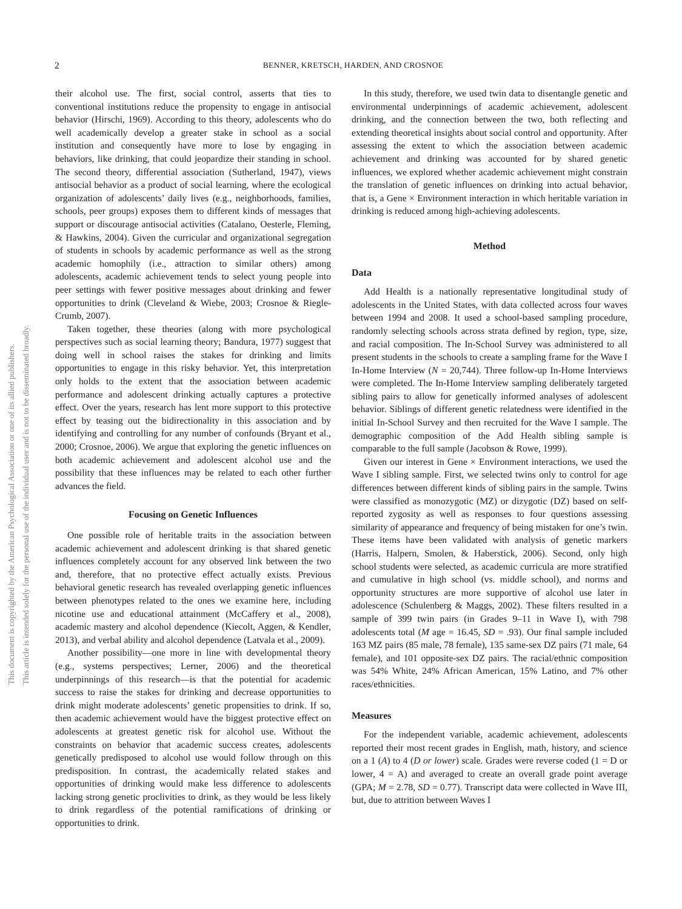2
BENNER, KRETSCH, HARDEN, AND CROSNOE
This document is copyrighted by the American Psychological Association or one of its allied publishers.
This article is intended solely for the personal use of the individual user and is not to be disseminated broadly.
their alcohol use. The first, social control, asserts that ties to conventional institutions reduce the propensity to engage in antisocial behavior (Hirschi, 1969). According to this theory, adolescents who do well academically develop a greater stake in school as a social institution and consequently have more to lose by engaging in behaviors, like drinking, that could jeopardize their standing in school. The second theory, differential association (Sutherland, 1947), views antisocial behavior as a product of social learning, where the ecological organization of adolescents’ daily lives (e.g., neighborhoods, families, schools, peer groups) exposes them to different kinds of messages that support or discourage antisocial activities (Catalano, Oesterle, Fleming, & Hawkins, 2004). Given the curricular and organizational segregation of students in schools by academic performance as well as the strong academic homophily (i.e., attraction to similar others) among adolescents, academic achievement tends to select young people into peer settings with fewer positive messages about drinking and fewer opportunities to drink (Cleveland & Wiebe, 2003; Crosnoe & Riegle-Crumb, 2007).
Taken together, these theories (along with more psychological perspectives such as social learning theory; Bandura, 1977) suggest that doing well in school raises the stakes for drinking and limits opportunities to engage in this risky behavior. Yet, this interpretation only holds to the extent that the association between academic performance and adolescent drinking actually captures a protective effect. Over the years, research has lent more support to this protective effect by teasing out the bidirectionality in this association and by identifying and controlling for any number of confounds (Bryant et al., 2000; Crosnoe, 2006). We argue that exploring the genetic influences on both academic achievement and adolescent alcohol use and the possibility that these influences may be related to each other further advances the field.
Focusing on Genetic Influences
One possible role of heritable traits in the association between academic achievement and adolescent drinking is that shared genetic influences completely account for any observed link between the two and, therefore, that no protective effect actually exists. Previous behavioral genetic research has revealed overlapping genetic influences between phenotypes related to the ones we examine here, including nicotine use and educational attainment (McCaffery et al., 2008), academic mastery and alcohol dependence (Kiecolt, Aggen, & Kendler, 2013), and verbal ability and alcohol dependence (Latvala et al., 2009).
Another possibility—one more in line with developmental theory (e.g., systems perspectives; Lerner, 2006) and the theoretical underpinnings of this research—is that the potential for academic success to raise the stakes for drinking and decrease opportunities to drink might moderate adolescents’ genetic propensities to drink. If so, then academic achievement would have the biggest protective effect on adolescents at greatest genetic risk for alcohol use. Without the constraints on behavior that academic success creates, adolescents genetically predisposed to alcohol use would follow through on this predisposition. In contrast, the academically related stakes and opportunities of drinking would make less difference to adolescents lacking strong genetic proclivities to drink, as they would be less likely to drink regardless of the potential ramifications of drinking or opportunities to drink.
In this study, therefore, we used twin data to disentangle genetic and environmental underpinnings of academic achievement, adolescent drinking, and the connection between the two, both reflecting and extending theoretical insights about social control and opportunity. After assessing the extent to which the association between academic achievement and drinking was accounted for by shared genetic influences, we explored whether academic achievement might constrain the translation of genetic influences on drinking into actual behavior, that is, a Gene × Environment interaction in which heritable variation in drinking is reduced among high-achieving adolescents.
Method
Data
Add Health is a nationally representative longitudinal study of adolescents in the United States, with data collected across four waves between 1994 and 2008. It used a school-based sampling procedure, randomly selecting schools across strata defined by region, type, size, and racial composition. The In-School Survey was administered to all present students in the schools to create a sampling frame for the Wave I In-Home Interview (N = 20,744). Three follow-up In-Home Interviews were completed. The In-Home Interview sampling deliberately targeted sibling pairs to allow for genetically informed analyses of adolescent behavior. Siblings of different genetic relatedness were identified in the initial In-School Survey and then recruited for the Wave I sample. The demographic composition of the Add Health sibling sample is comparable to the full sample (Jacobson & Rowe, 1999).
Given our interest in Gene × Environment interactions, we used the Wave I sibling sample. First, we selected twins only to control for age differences between different kinds of sibling pairs in the sample. Twins were classified as monozygotic (MZ) or dizygotic (DZ) based on self-reported zygosity as well as responses to four questions assessing similarity of appearance and frequency of being mistaken for one’s twin. These items have been validated with analysis of genetic markers (Harris, Halpern, Smolen, & Haberstick, 2006). Second, only high school students were selected, as academic curricula are more stratified and cumulative in high school (vs. middle school), and norms and opportunity structures are more supportive of alcohol use later in adolescence (Schulenberg & Maggs, 2002). These filters resulted in a sample of 399 twin pairs (in Grades 9–11 in Wave I), with 798 adolescents total (M age = 16.45, SD = .93). Our final sample included 163 MZ pairs (85 male, 78 female), 135 same-sex DZ pairs (71 male, 64 female), and 101 opposite-sex DZ pairs. The racial/ethnic composition was 54% White, 24% African American, 15% Latino, and 7% other races/ethnicities.
Measures
For the independent variable, academic achievement, adolescents reported their most recent grades in English, math, history, and science on a 1 (A) to 4 (D or lower) scale. Grades were reverse coded (1 = D or lower, 4 = A) and averaged to create an overall grade point average (GPA; M = 2.78, SD = 0.77). Transcript data were collected in Wave III, but, due to attrition between Waves I